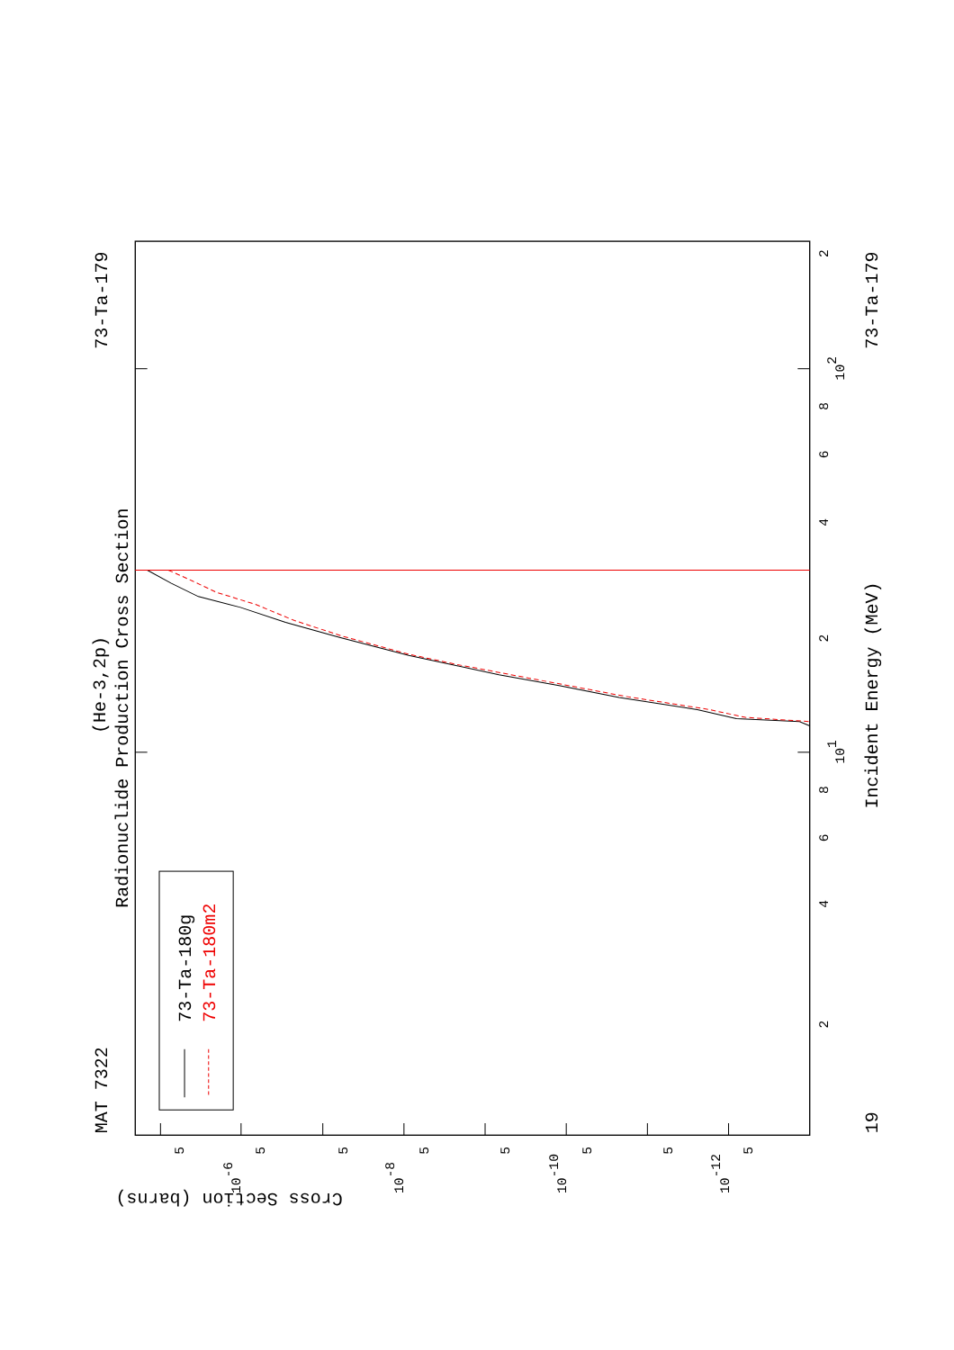MAT 7322
73-Ta-179
Radionuclide Production Cross Section
(He-3,2p)
73-Ta-180g
73-Ta-180m2
Incident Energy (MeV)
73-Ta-179
19
Cross Section (barns)
2
4
6
8
101
2
4
6
8
102
2
5
10-6
5
5
10-8
5
5
10-10
5
5
10-12
5